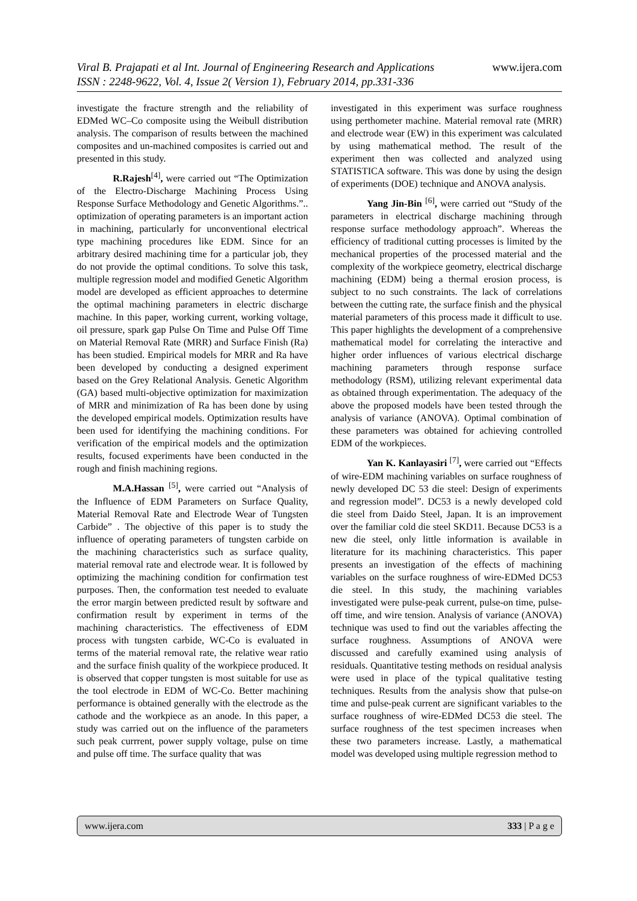www.ijera.com
Viral B. Prajapati et al Int. Journal of Engineering Research and Applications
ISSN : 2248-9622, Vol. 4, Issue 2( Version 1), February 2014, pp.331-336
investigate the fracture strength and the reliability of EDMed WC–Co composite using the Weibull distribution analysis. The comparison of results between the machined composites and un-machined composites is carried out and presented in this study.
R.Rajesh<sup>[4]</sup>, were carried out “The Optimization of the Electro-Discharge Machining Process Using Response Surface Methodology and Genetic Algorithms.”.. optimization of operating parameters is an important action in machining, particularly for unconventional electrical type machining procedures like EDM. Since for an arbitrary desired machining time for a particular job, they do not provide the optimal conditions. To solve this task, multiple regression model and modified Genetic Algorithm model are developed as efficient approaches to determine the optimal machining parameters in electric discharge machine. In this paper, working current, working voltage, oil pressure, spark gap Pulse On Time and Pulse Off Time on Material Removal Rate (MRR) and Surface Finish (Ra) has been studied. Empirical models for MRR and Ra have been developed by conducting a designed experiment based on the Grey Relational Analysis. Genetic Algorithm (GA) based multi-objective optimization for maximization of MRR and minimization of Ra has been done by using the developed empirical models. Optimization results have been used for identifying the machining conditions. For verification of the empirical models and the optimization results, focused experiments have been conducted in the rough and finish machining regions.
M.A.Hassan <sup>[5]</sup>, were carried out “Analysis of the Influence of EDM Parameters on Surface Quality, Material Removal Rate and Electrode Wear of Tungsten Carbide” . The objective of this paper is to study the influence of operating parameters of tungsten carbide on the machining characteristics such as surface quality, material removal rate and electrode wear. It is followed by optimizing the machining condition for confirmation test purposes. Then, the conformation test needed to evaluate the error margin between predicted result by software and confirmation result by experiment in terms of the machining characteristics. The effectiveness of EDM process with tungsten carbide, WC-Co is evaluated in terms of the material removal rate, the relative wear ratio and the surface finish quality of the workpiece produced. It is observed that copper tungsten is most suitable for use as the tool electrode in EDM of WC-Co. Better machining performance is obtained generally with the electrode as the cathode and the workpiece as an anode. In this paper, a study was carried out on the influence of the parameters such peak currrent, power supply voltage, pulse on time and pulse off time. The surface quality that was
investigated in this experiment was surface roughness using perthometer machine. Material removal rate (MRR) and electrode wear (EW) in this experiment was calculated by using mathematical method. The result of the experiment then was collected and analyzed using STATISTICA software. This was done by using the design of experiments (DOE) technique and ANOVA analysis.
Yang Jin-Bin <sup>[6]</sup>, were carried out “Study of the parameters in electrical discharge machining through response surface methodology approach”. Whereas the efficiency of traditional cutting processes is limited by the mechanical properties of the processed material and the complexity of the workpiece geometry, electrical discharge machining (EDM) being a thermal erosion process, is subject to no such constraints. The lack of correlations between the cutting rate, the surface finish and the physical material parameters of this process made it difficult to use. This paper highlights the development of a comprehensive mathematical model for correlating the interactive and higher order influences of various electrical discharge machining parameters through response surface methodology (RSM), utilizing relevant experimental data as obtained through experimentation. The adequacy of the above the proposed models have been tested through the analysis of variance (ANOVA). Optimal combination of these parameters was obtained for achieving controlled EDM of the workpieces.
Yan K. Kanlayasiri <sup>[7]</sup>, were carried out “Effects of wire-EDM machining variables on surface roughness of newly developed DC 53 die steel: Design of experiments and regression model”. DC53 is a newly developed cold die steel from Daido Steel, Japan. It is an improvement over the familiar cold die steel SKD11. Because DC53 is a new die steel, only little information is available in literature for its machining characteristics. This paper presents an investigation of the effects of machining variables on the surface roughness of wire-EDMed DC53 die steel. In this study, the machining variables investigated were pulse-peak current, pulse-on time, pulse-off time, and wire tension. Analysis of variance (ANOVA) technique was used to find out the variables affecting the surface roughness. Assumptions of ANOVA were discussed and carefully examined using analysis of residuals. Quantitative testing methods on residual analysis were used in place of the typical qualitative testing techniques. Results from the analysis show that pulse-on time and pulse-peak current are significant variables to the surface roughness of wire-EDMed DC53 die steel. The surface roughness of the test specimen increases when these two parameters increase. Lastly, a mathematical model was developed using multiple regression method to
www.ijera.com 333 | P a g e